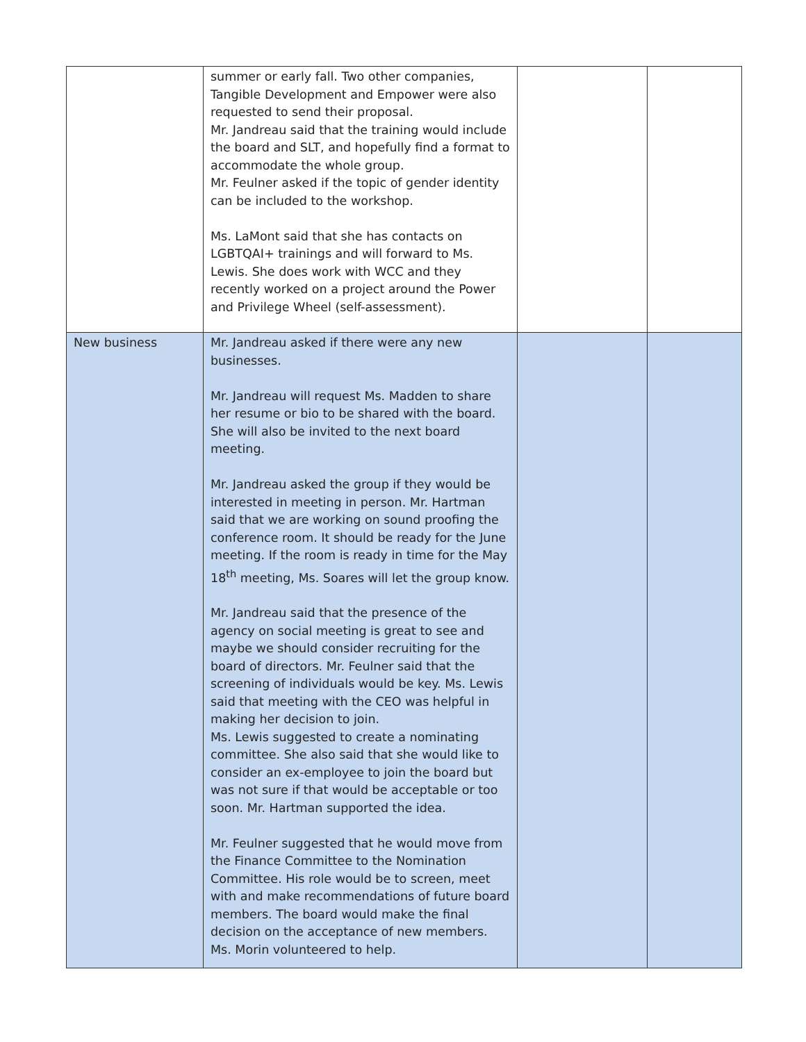| | summer or early fall. Two other companies, Tangible Development and Empower were also requested to send their proposal. Mr. Jandreau said that the training would include the board and SLT, and hopefully find a format to accommodate the whole group. Mr. Feulner asked if the topic of gender identity can be included to the workshop. Ms. LaMont said that she has contacts on LGBTQAI+ trainings and will forward to Ms. Lewis. She does work with WCC and they recently worked on a project around the Power and Privilege Wheel (self-assessment). | | |
| New business | Mr. Jandreau asked if there were any new businesses. Mr. Jandreau will request Ms. Madden to share her resume or bio to be shared with the board. She will also be invited to the next board meeting. Mr. Jandreau asked the group if they would be interested in meeting in person. Mr. Hartman said that we are working on sound proofing the conference room. It should be ready for the June meeting. If the room is ready in time for the May 18<sup>th</sup> meeting, Ms. Soares will let the group know. Mr. Jandreau said that the presence of the agency on social meeting is great to see and maybe we should consider recruiting for the board of directors. Mr. Feulner said that the screening of individuals would be key. Ms. Lewis said that meeting with the CEO was helpful in making her decision to join. Ms. Lewis suggested to create a nominating committee. She also said that she would like to consider an ex-employee to join the board but was not sure if that would be acceptable or too soon. Mr. Hartman supported the idea. Mr. Feulner suggested that he would move from the Finance Committee to the Nomination Committee. His role would be to screen, meet with and make recommendations of future board members. The board would make the final decision on the acceptance of new members. Ms. Morin volunteered to help. | | |